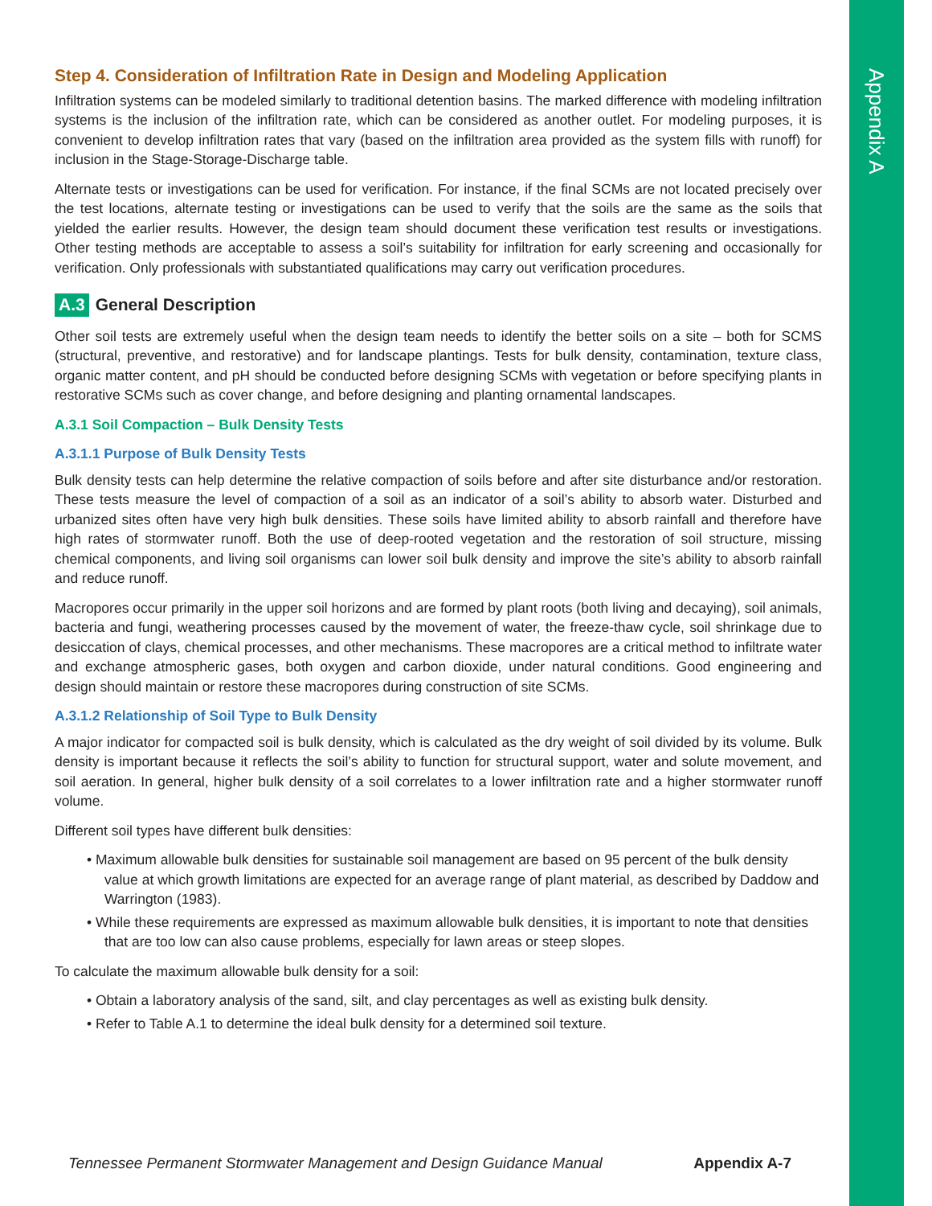Appendix A
Step 4. Consideration of Infiltration Rate in Design and Modeling Application
Infiltration systems can be modeled similarly to traditional detention basins. The marked difference with modeling infiltration systems is the inclusion of the infiltration rate, which can be considered as another outlet. For modeling purposes, it is convenient to develop infiltration rates that vary (based on the infiltration area provided as the system fills with runoff) for inclusion in the Stage-Storage-Discharge table.
Alternate tests or investigations can be used for verification. For instance, if the final SCMs are not located precisely over the test locations, alternate testing or investigations can be used to verify that the soils are the same as the soils that yielded the earlier results. However, the design team should document these verification test results or investigations. Other testing methods are acceptable to assess a soil’s suitability for infiltration for early screening and occasionally for verification. Only professionals with substantiated qualifications may carry out verification procedures.
A.3 General Description
Other soil tests are extremely useful when the design team needs to identify the better soils on a site – both for SCMS (structural, preventive, and restorative) and for landscape plantings. Tests for bulk density, contamination, texture class, organic matter content, and pH should be conducted before designing SCMs with vegetation or before specifying plants in restorative SCMs such as cover change, and before designing and planting ornamental landscapes.
A.3.1 Soil Compaction – Bulk Density Tests
A.3.1.1 Purpose of Bulk Density Tests
Bulk density tests can help determine the relative compaction of soils before and after site disturbance and/or restoration. These tests measure the level of compaction of a soil as an indicator of a soil’s ability to absorb water. Disturbed and urbanized sites often have very high bulk densities. These soils have limited ability to absorb rainfall and therefore have high rates of stormwater runoff. Both the use of deep-rooted vegetation and the restoration of soil structure, missing chemical components, and living soil organisms can lower soil bulk density and improve the site’s ability to absorb rainfall and reduce runoff.
Macropores occur primarily in the upper soil horizons and are formed by plant roots (both living and decaying), soil animals, bacteria and fungi, weathering processes caused by the movement of water, the freeze-thaw cycle, soil shrinkage due to desiccation of clays, chemical processes, and other mechanisms. These macropores are a critical method to infiltrate water and exchange atmospheric gases, both oxygen and carbon dioxide, under natural conditions. Good engineering and design should maintain or restore these macropores during construction of site SCMs.
A.3.1.2 Relationship of Soil Type to Bulk Density
A major indicator for compacted soil is bulk density, which is calculated as the dry weight of soil divided by its volume. Bulk density is important because it reflects the soil’s ability to function for structural support, water and solute movement, and soil aeration. In general, higher bulk density of a soil correlates to a lower infiltration rate and a higher stormwater runoff volume.
Different soil types have different bulk densities:
• Maximum allowable bulk densities for sustainable soil management are based on 95 percent of the bulk density value at which growth limitations are expected for an average range of plant material, as described by Daddow and Warrington (1983).
• While these requirements are expressed as maximum allowable bulk densities, it is important to note that densities that are too low can also cause problems, especially for lawn areas or steep slopes.
To calculate the maximum allowable bulk density for a soil:
• Obtain a laboratory analysis of the sand, silt, and clay percentages as well as existing bulk density.
• Refer to Table A.1 to determine the ideal bulk density for a determined soil texture.
Tennessee Permanent Stormwater Management and Design Guidance Manual Appendix A-7